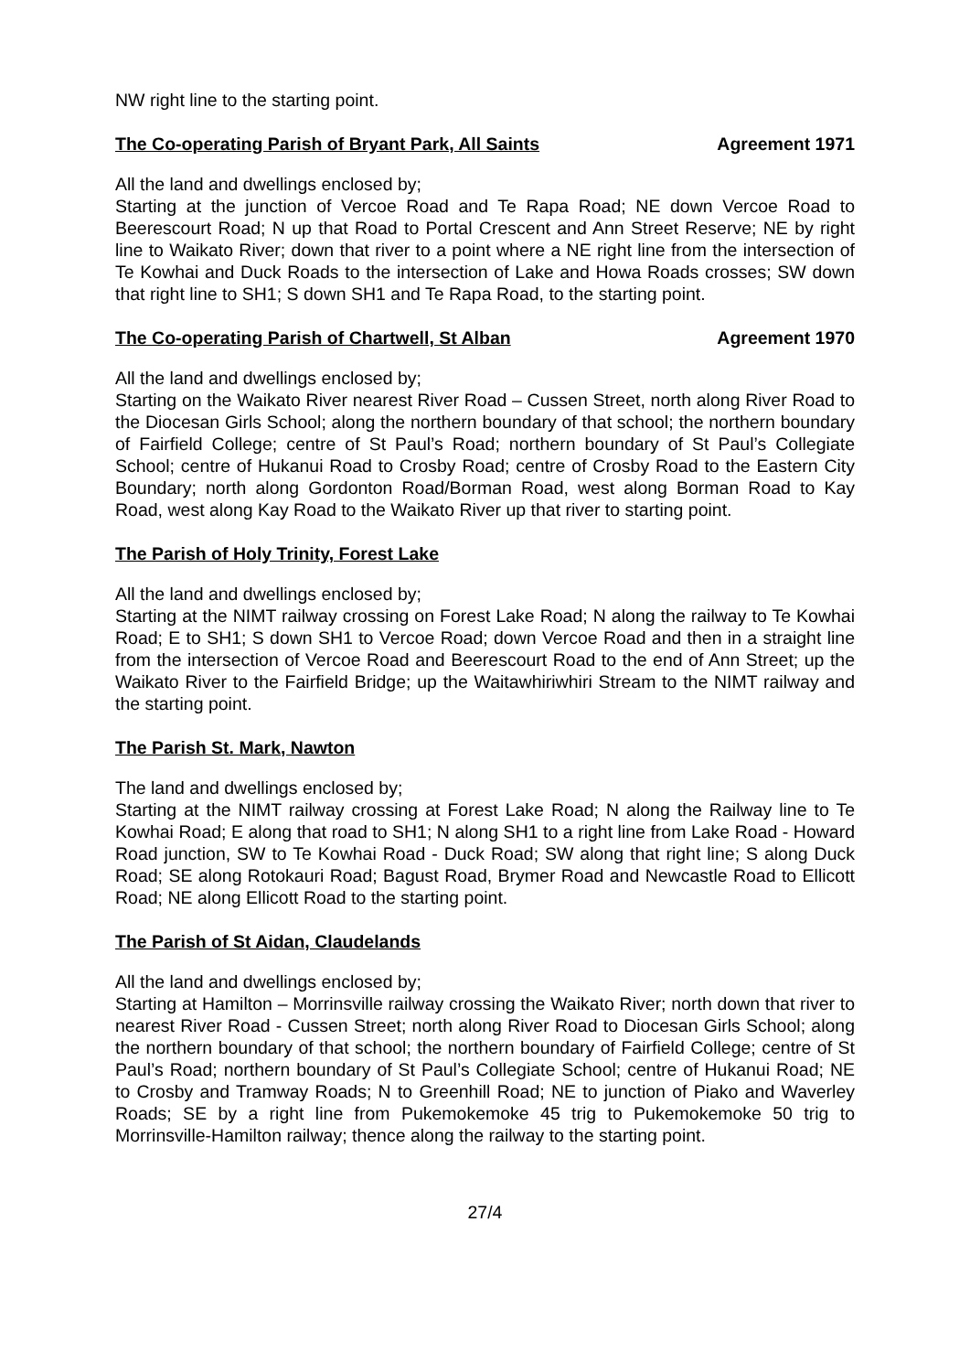NW right line to the starting point.
The Co-operating Parish of Bryant Park, All Saints Agreement 1971
All the land and dwellings enclosed by;
Starting at the junction of Vercoe Road and Te Rapa Road; NE down Vercoe Road to Beerescourt Road; N up that Road to Portal Crescent and Ann Street Reserve; NE by right line to Waikato River; down that river to a point where a NE right line from the intersection of Te Kowhai and Duck Roads to the intersection of Lake and Howa Roads crosses; SW down that right line to SH1; S down SH1 and Te Rapa Road, to the starting point.
The Co-operating Parish of Chartwell, St Alban Agreement 1970
All the land and dwellings enclosed by;
Starting on the Waikato River nearest River Road – Cussen Street, north along River Road to the Diocesan Girls School; along the northern boundary of that school; the northern boundary of Fairfield College; centre of St Paul’s Road; northern boundary of St Paul’s Collegiate School; centre of Hukanui Road to Crosby Road; centre of Crosby Road to the Eastern City Boundary; north along Gordonton Road/Borman Road, west along Borman Road to Kay Road, west along Kay Road to the Waikato River up that river to starting point.
The Parish of Holy Trinity, Forest Lake
All the land and dwellings enclosed by;
Starting at the NIMT railway crossing on Forest Lake Road; N along the railway to Te Kowhai Road; E to SH1; S down SH1 to Vercoe Road; down Vercoe Road and then in a straight line from the intersection of Vercoe Road and Beerescourt Road to the end of Ann Street; up the Waikato River to the Fairfield Bridge; up the Waitawhiriwhiri Stream to the NIMT railway and the starting point.
The Parish St. Mark, Nawton
The land and dwellings enclosed by;
Starting at the NIMT railway crossing at Forest Lake Road; N along the Railway line to Te Kowhai Road; E along that road to SH1; N along SH1 to a right line from Lake Road - Howard Road junction, SW to Te Kowhai Road - Duck Road; SW along that right line; S along Duck Road; SE along Rotokauri Road; Bagust Road, Brymer Road and Newcastle Road to Ellicott Road; NE along Ellicott Road to the starting point.
The Parish of St Aidan, Claudelands
All the land and dwellings enclosed by;
Starting at Hamilton – Morrinsville railway crossing the Waikato River; north down that river to nearest River Road - Cussen Street; north along River Road to Diocesan Girls School; along the northern boundary of that school; the northern boundary of Fairfield College; centre of St Paul’s Road; northern boundary of St Paul’s Collegiate School; centre of Hukanui Road; NE to Crosby and Tramway Roads; N to Greenhill Road; NE to junction of Piako and Waverley Roads; SE by a right line from Pukemokemoke 45 trig to Pukemokemoke 50 trig to Morrinsville-Hamilton railway; thence along the railway to the starting point.
27/4